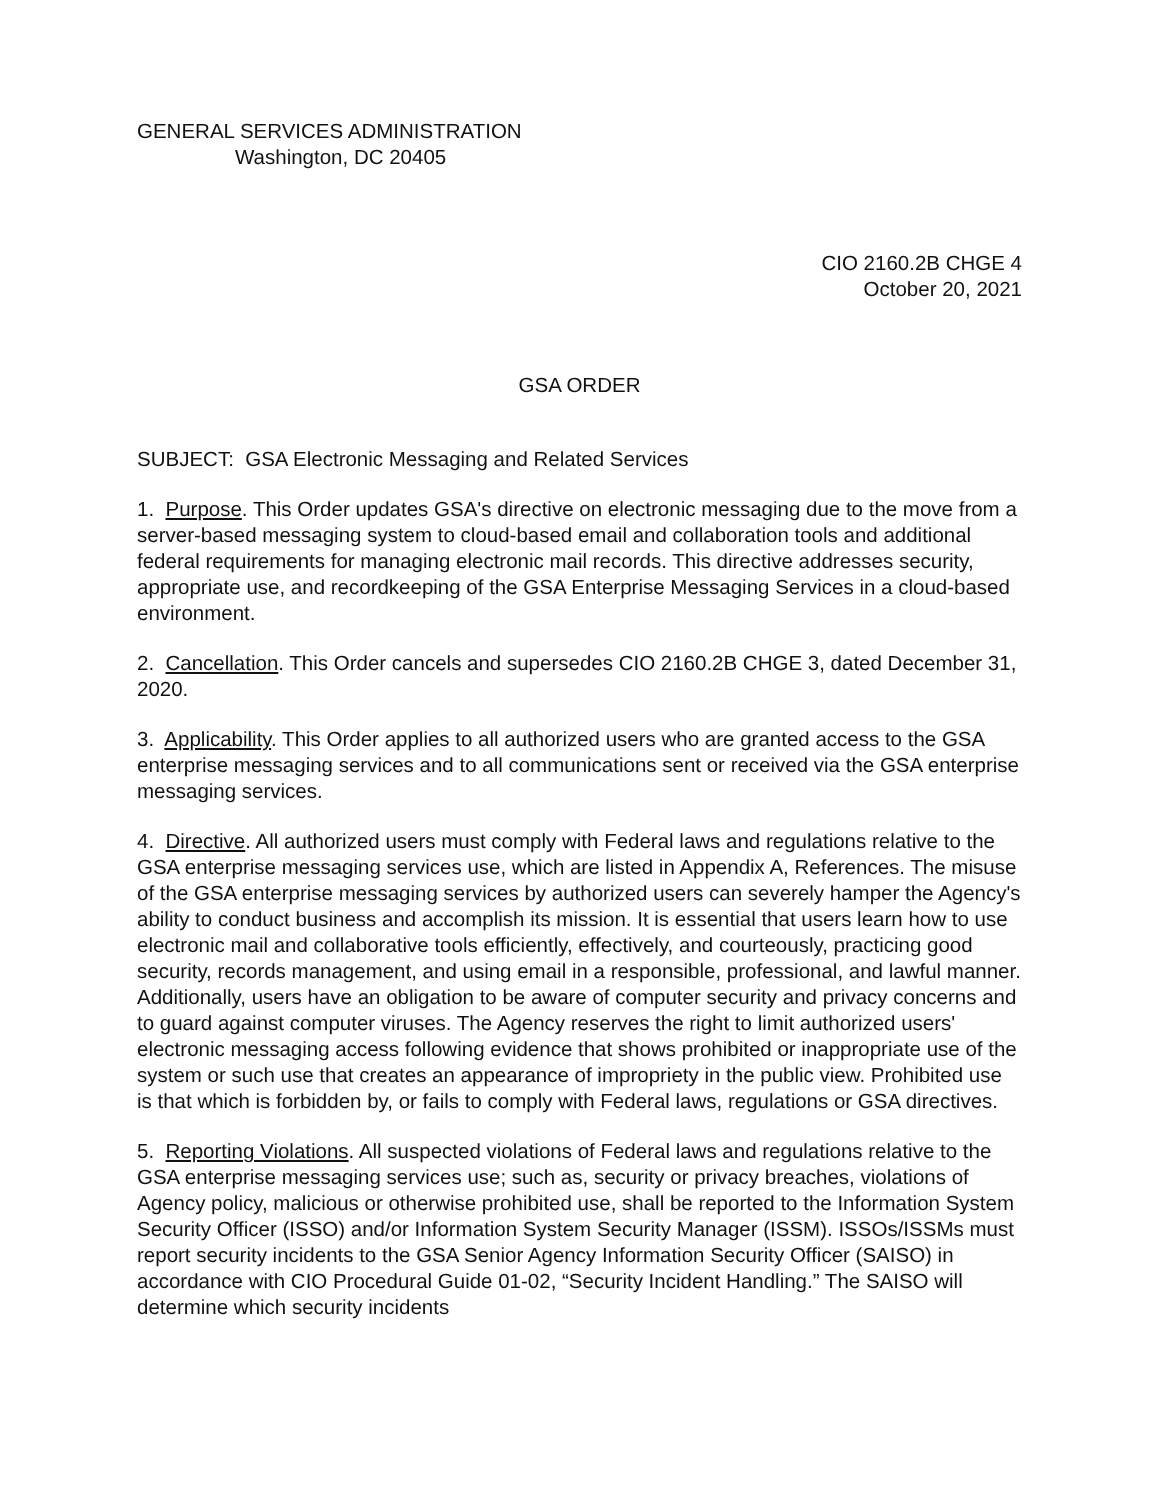GENERAL SERVICES ADMINISTRATION
Washington, DC 20405
CIO 2160.2B CHGE 4
October 20, 2021
GSA ORDER
SUBJECT: GSA Electronic Messaging and Related Services
1. Purpose. This Order updates GSA's directive on electronic messaging due to the move from a server-based messaging system to cloud-based email and collaboration tools and additional federal requirements for managing electronic mail records. This directive addresses security, appropriate use, and recordkeeping of the GSA Enterprise Messaging Services in a cloud-based environment.
2. Cancellation. This Order cancels and supersedes CIO 2160.2B CHGE 3, dated December 31, 2020.
3. Applicability. This Order applies to all authorized users who are granted access to the GSA enterprise messaging services and to all communications sent or received via the GSA enterprise messaging services.
4. Directive. All authorized users must comply with Federal laws and regulations relative to the GSA enterprise messaging services use, which are listed in Appendix A, References. The misuse of the GSA enterprise messaging services by authorized users can severely hamper the Agency's ability to conduct business and accomplish its mission. It is essential that users learn how to use electronic mail and collaborative tools efficiently, effectively, and courteously, practicing good security, records management, and using email in a responsible, professional, and lawful manner. Additionally, users have an obligation to be aware of computer security and privacy concerns and to guard against computer viruses. The Agency reserves the right to limit authorized users' electronic messaging access following evidence that shows prohibited or inappropriate use of the system or such use that creates an appearance of impropriety in the public view. Prohibited use is that which is forbidden by, or fails to comply with Federal laws, regulations or GSA directives.
5. Reporting Violations. All suspected violations of Federal laws and regulations relative to the GSA enterprise messaging services use; such as, security or privacy breaches, violations of Agency policy, malicious or otherwise prohibited use, shall be reported to the Information System Security Officer (ISSO) and/or Information System Security Manager (ISSM). ISSOs/ISSMs must report security incidents to the GSA Senior Agency Information Security Officer (SAISO) in accordance with CIO Procedural Guide 01-02, “Security Incident Handling.” The SAISO will determine which security incidents